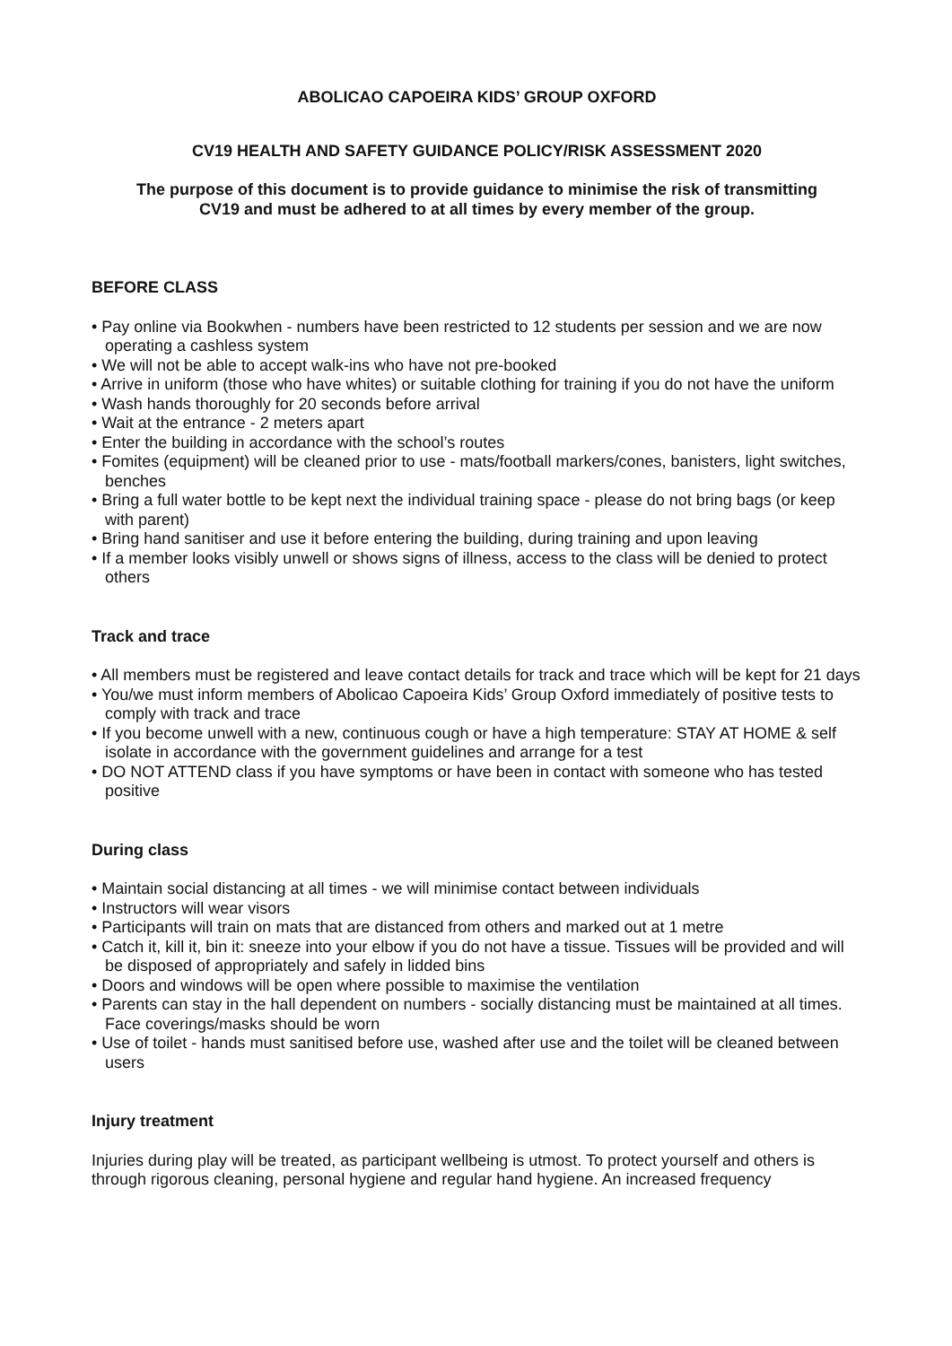ABOLICAO CAPOEIRA KIDS’ GROUP OXFORD
CV19 HEALTH AND SAFETY GUIDANCE POLICY/RISK ASSESSMENT 2020
The purpose of this document is to provide guidance to minimise the risk of transmitting
CV19 and must be adhered to at all times by every member of the group.
BEFORE CLASS
• Pay online via Bookwhen - numbers have been restricted to 12 students per session and we are now operating a cashless system
• We will not be able to accept walk-ins who have not pre-booked
• Arrive in uniform (those who have whites) or suitable clothing for training if you do not have the uniform
• Wash hands thoroughly for 20 seconds before arrival
• Wait at the entrance - 2 meters apart
• Enter the building in accordance with the school’s routes
• Fomites (equipment) will be cleaned prior to use - mats/football markers/cones, banisters, light switches, benches
• Bring a full water bottle to be kept next the individual training space - please do not bring bags (or keep with parent)
• Bring hand sanitiser and use it before entering the building, during training and upon leaving
• If a member looks visibly unwell or shows signs of illness, access to the class will be denied to protect others
Track and trace
• All members must be registered and leave contact details for track and trace which will be kept for 21 days
• You/we must inform members of Abolicao Capoeira Kids’ Group Oxford immediately of positive tests to comply with track and trace
• If you become unwell with a new, continuous cough or have a high temperature: STAY AT HOME & self isolate in accordance with the government guidelines and arrange for a test
• DO NOT ATTEND class if you have symptoms or have been in contact with someone who has tested positive
During class
• Maintain social distancing at all times - we will minimise contact between individuals
• Instructors will wear visors
• Participants will train on mats that are distanced from others and marked out at 1 metre
• Catch it, kill it, bin it: sneeze into your elbow if you do not have a tissue. Tissues will be provided and will be disposed of appropriately and safely in lidded bins
• Doors and windows will be open where possible to maximise the ventilation
• Parents can stay in the hall dependent on numbers - socially distancing must be maintained at all times. Face coverings/masks should be worn
• Use of toilet - hands must sanitised before use, washed after use and the toilet will be cleaned between users
Injury treatment
Injuries during play will be treated, as participant wellbeing is utmost. To protect yourself and others is through rigorous cleaning, personal hygiene and regular hand hygiene. An increased frequency